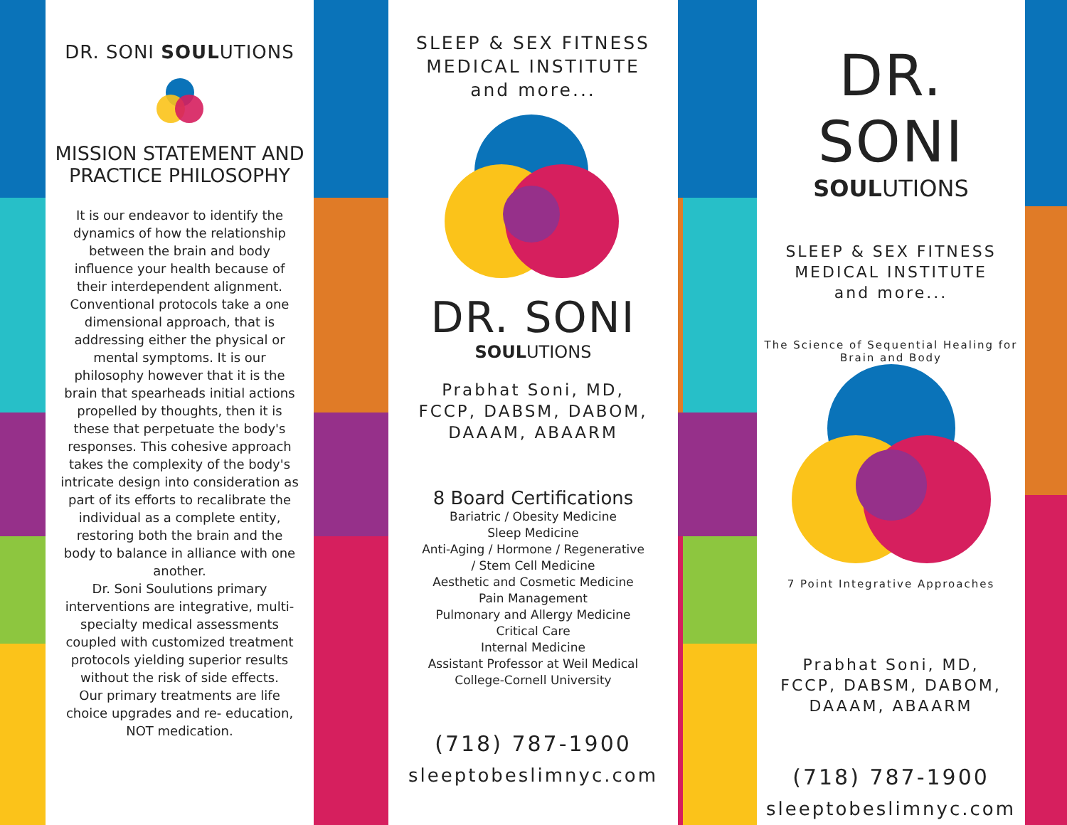DR. SONI SOULUTIONS
MISSION STATEMENT AND PRACTICE PHILOSOPHY
It is our endeavor to identify the dynamics of how the relationship between the brain and body influence your health because of their interdependent alignment. Conventional protocols take a one dimensional approach, that is addressing either the physical or mental symptoms. It is our philosophy however that it is the brain that spearheads initial actions propelled by thoughts, then it is these that perpetuate the body's responses. This cohesive approach takes the complexity of the body's intricate design into consideration as part of its efforts to recalibrate the individual as a complete entity, restoring both the brain and the body to balance in alliance with one another.
Dr. Soni Soulutions primary interventions are integrative, multi-specialty medical assessments coupled with customized treatment protocols yielding superior results without the risk of side effects.
Our primary treatments are life choice upgrades and re- education, NOT medication.
SLEEP & SEX FITNESS
MEDICAL INSTITUTE
and more...
DR. SONI
SOULUTIONS
Prabhat Soni, MD,
FCCP, DABSM, DABOM,
DAAAM, ABAARM
8 Board Certifications
Bariatric / Obesity Medicine
Sleep Medicine
Anti-Aging / Hormone / Regenerative
/ Stem Cell Medicine
Aesthetic and Cosmetic Medicine
Pain Management
Pulmonary and Allergy Medicine
Critical Care
Internal Medicine
Assistant Professor at Weil Medical
College-Cornell University
(718) 787-1900
sleeptobeslimnyc.com
DR. SONI
SOULUTIONS
SLEEP & SEX FITNESS
MEDICAL INSTITUTE
and more...
The Science of Sequential Healing for Brain and Body
7 Point Integrative Approaches
Prabhat Soni, MD,
FCCP, DABSM, DABOM,
DAAAM, ABAARM
(718) 787-1900
sleeptobeslimnyc.com